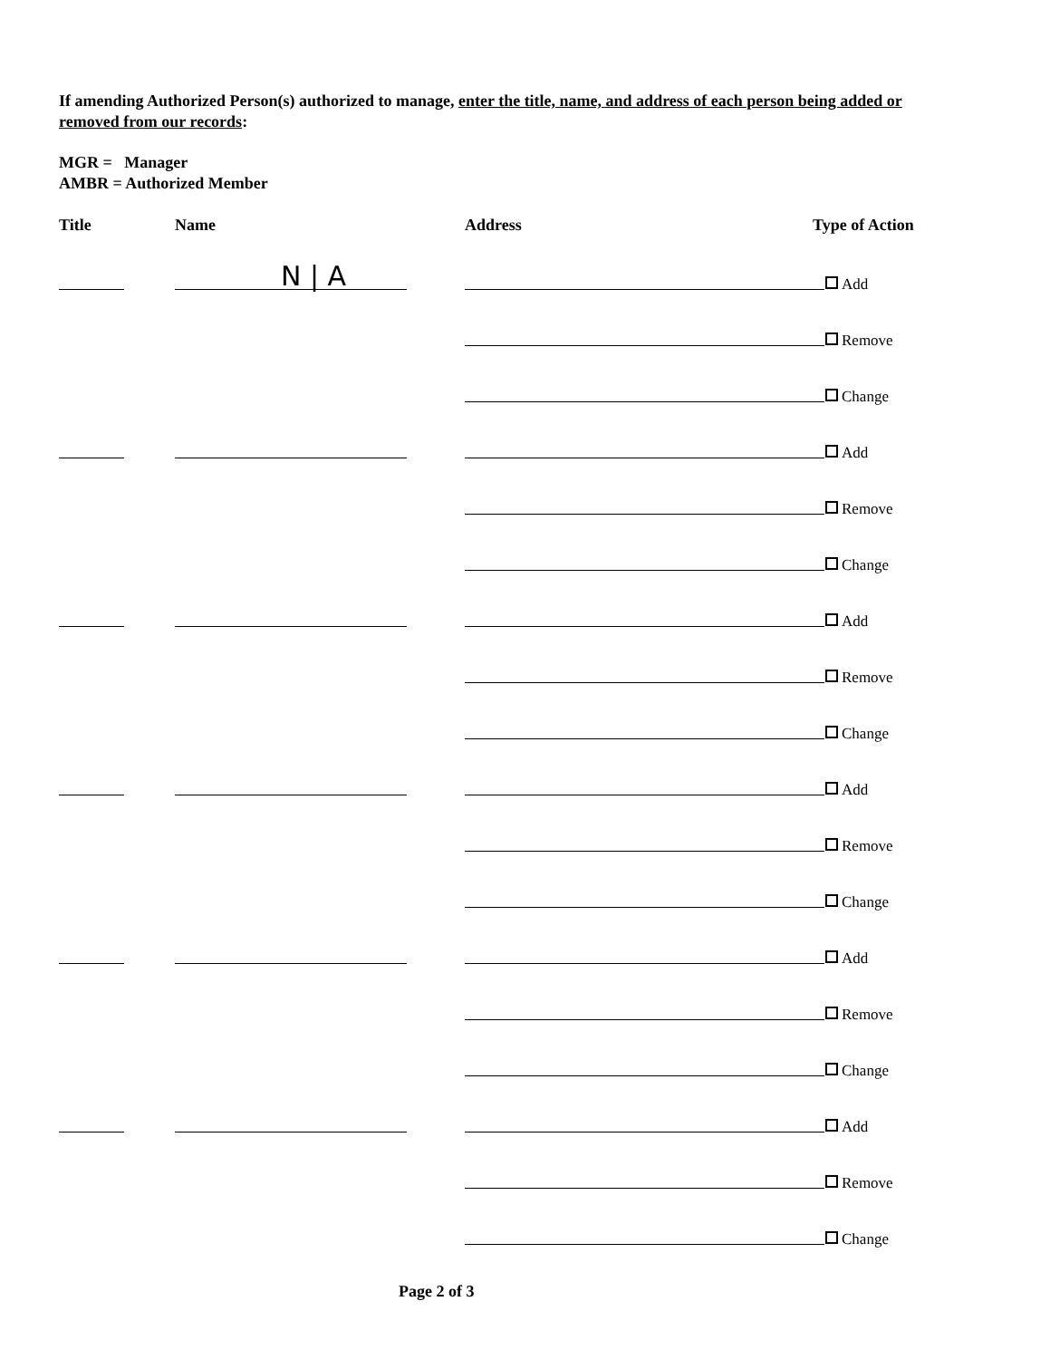If amending Authorized Person(s) authorized to manage, enter the title, name, and address of each person being added or removed from our records:
MGR = Manager
AMBR = Authorized Member
Title Name Address Type of Action
N | A Add
Remove
Change
Add
Remove
Change
Add
Remove
Change
Add
Remove
Change
Add
Remove
Change
Add
Remove
Change
Page 2 of 3